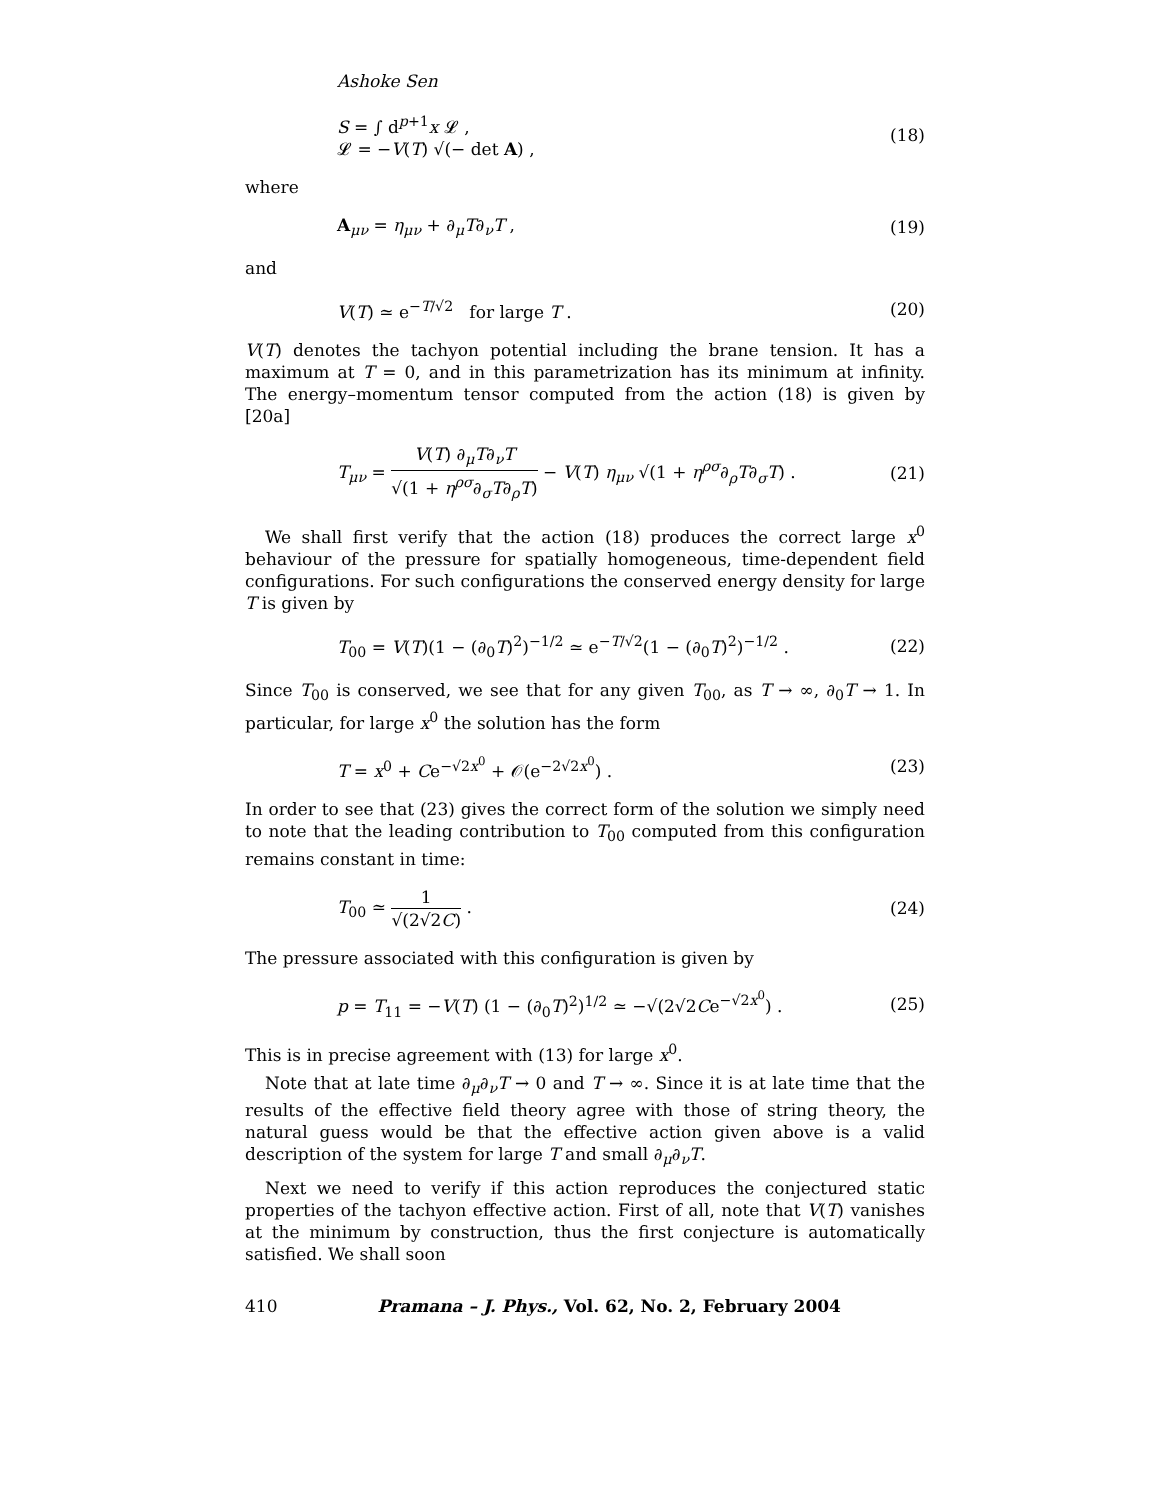Ashoke Sen
S = ∫ d<sup>p+1</sup>x 𝓛 ,
𝓛 = −V(T) √(− det A) , (18)
where
A<sub>μν</sub> = η<sub>μν</sub> + ∂<sub>μ</sub>T∂<sub>ν</sub>T , (19)
and
V(T) ≃ e<sup>−T/√2</sup> for large T . (20)
V(T) denotes the tachyon potential including the brane tension. It has a maximum at T = 0, and in this parametrization has its minimum at infinity. The energy–momentum tensor computed from the action (18) is given by [20a]
T<sub>μν</sub> = V(T) ∂<sub>μ</sub>T∂<sub>ν</sub>T √(1 + η<sup>ρσ</sup>∂<sub>σ</sub>T∂<sub>ρ</sub>T) − V(T) η<sub>μν</sub> √(1 + η<sup>ρσ</sup>∂<sub>ρ</sub>T∂<sub>σ</sub>T) . (21)
We shall first verify that the action (18) produces the correct large x<sup>0</sup> behaviour of the pressure for spatially homogeneous, time-dependent field configurations. For such configurations the conserved energy density for large T is given by
T<sub>00</sub> = V(T)(1 − (∂<sub>0</sub>T)<sup>2</sup>)<sup>−1/2</sup> ≃ e<sup>−T/√2</sup>(1 − (∂<sub>0</sub>T)<sup>2</sup>)<sup>−1/2</sup> . (22)
Since T<sub>00</sub> is conserved, we see that for any given T<sub>00</sub>, as T → ∞, ∂<sub>0</sub>T → 1. In particular, for large x<sup>0</sup> the solution has the form
T = x<sup>0</sup> + Ce<sup>−√2x<sup>0</sup></sup> + 𝒪(e<sup>−2√2x<sup>0</sup></sup>) . (23)
In order to see that (23) gives the correct form of the solution we simply need to note that the leading contribution to T<sub>00</sub> computed from this configuration remains constant in time:
T<sub>00</sub> ≃ 1 √(2√2C) . (24)
The pressure associated with this configuration is given by
p = T<sub>11</sub> = −V(T) (1 − (∂<sub>0</sub>T)<sup>2</sup>)<sup>1/2</sup> ≃ −√(2√2Ce<sup>−√2x<sup>0</sup></sup>) . (25)
This is in precise agreement with (13) for large x<sup>0</sup>.
Note that at late time ∂<sub>μ</sub>∂<sub>ν</sub>T → 0 and T → ∞. Since it is at late time that the results of the effective field theory agree with those of string theory, the natural guess would be that the effective action given above is a valid description of the system for large T and small ∂<sub>μ</sub>∂<sub>ν</sub>T.
Next we need to verify if this action reproduces the conjectured static properties of the tachyon effective action. First of all, note that V(T) vanishes at the minimum by construction, thus the first conjecture is automatically satisfied. We shall soon
410 Pramana – J. Phys., Vol. 62, No. 2, February 2004